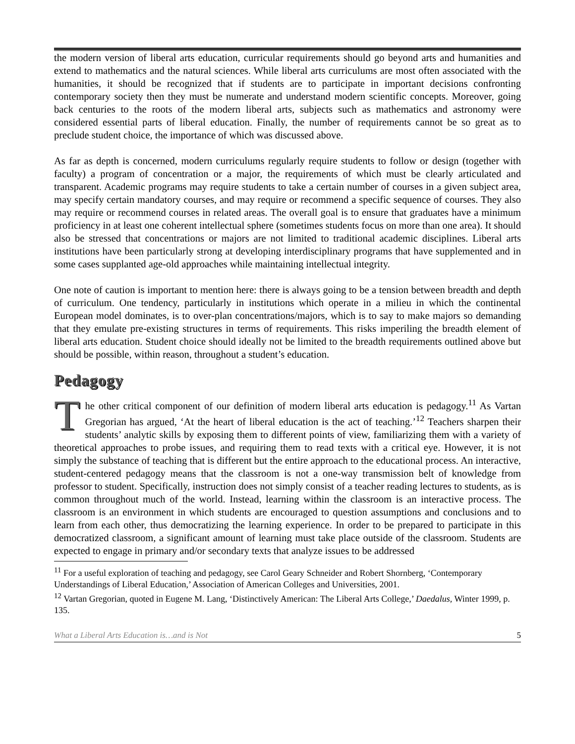the modern version of liberal arts education, curricular requirements should go beyond arts and humanities and extend to mathematics and the natural sciences. While liberal arts curriculums are most often associated with the humanities, it should be recognized that if students are to participate in important decisions confronting contemporary society then they must be numerate and understand modern scientific concepts. Moreover, going back centuries to the roots of the modern liberal arts, subjects such as mathematics and astronomy were considered essential parts of liberal education. Finally, the number of requirements cannot be so great as to preclude student choice, the importance of which was discussed above.
As far as depth is concerned, modern curriculums regularly require students to follow or design (together with faculty) a program of concentration or a major, the requirements of which must be clearly articulated and transparent. Academic programs may require students to take a certain number of courses in a given subject area, may specify certain mandatory courses, and may require or recommend a specific sequence of courses. They also may require or recommend courses in related areas. The overall goal is to ensure that graduates have a minimum proficiency in at least one coherent intellectual sphere (sometimes students focus on more than one area). It should also be stressed that concentrations or majors are not limited to traditional academic disciplines. Liberal arts institutions have been particularly strong at developing interdisciplinary programs that have supplemented and in some cases supplanted age-old approaches while maintaining intellectual integrity.
One note of caution is important to mention here: there is always going to be a tension between breadth and depth of curriculum. One tendency, particularly in institutions which operate in a milieu in which the continental European model dominates, is to over-plan concentrations/majors, which is to say to make majors so demanding that they emulate pre-existing structures in terms of requirements. This risks imperiling the breadth element of liberal arts education. Student choice should ideally not be limited to the breadth requirements outlined above but should be possible, within reason, throughout a student’s education.
Pedagogy
The other critical component of our definition of modern liberal arts education is pedagogy.<sup>11</sup> As Vartan Gregorian has argued, ‘At the heart of liberal education is the act of teaching.’<sup>12</sup> Teachers sharpen their students’ analytic skills by exposing them to different points of view, familiarizing them with a variety of theoretical approaches to probe issues, and requiring them to read texts with a critical eye. However, it is not simply the substance of teaching that is different but the entire approach to the educational process. An interactive, student-centered pedagogy means that the classroom is not a one-way transmission belt of knowledge from professor to student. Specifically, instruction does not simply consist of a teacher reading lectures to students, as is common throughout much of the world. Instead, learning within the classroom is an interactive process. The classroom is an environment in which students are encouraged to question assumptions and conclusions and to learn from each other, thus democratizing the learning experience. In order to be prepared to participate in this democratized classroom, a significant amount of learning must take place outside of the classroom. Students are expected to engage in primary and/or secondary texts that analyze issues to be addressed
<sup>11</sup> For a useful exploration of teaching and pedagogy, see Carol Geary Schneider and Robert Shornberg, ‘Contemporary Understandings of Liberal Education,’ Association of American Colleges and Universities, 2001.
<sup>12</sup> Vartan Gregorian, quoted in Eugene M. Lang, ‘Distinctively American: The Liberal Arts College,’ Daedalus, Winter 1999, p. 135.
What a Liberal Arts Education is…and is Not 5